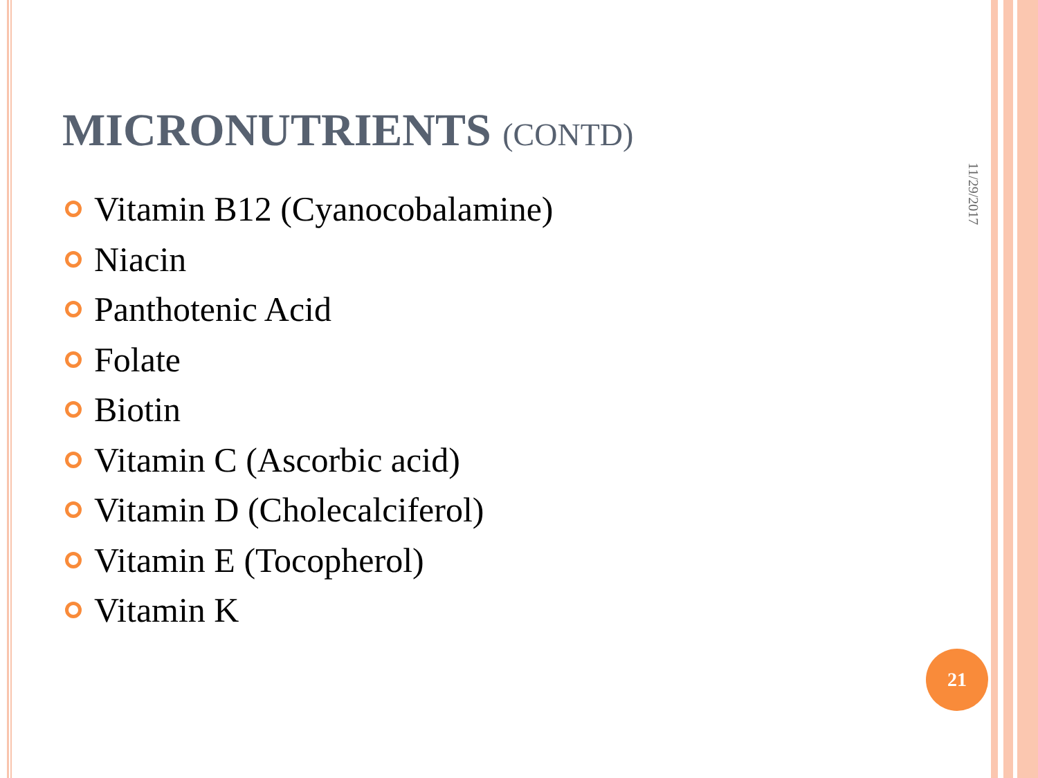MICRONUTRIENTS (CONTD)
Vitamin B12 (Cyanocobalamine)
Niacin
Panthotenic Acid
Folate
Biotin
Vitamin C (Ascorbic acid)
Vitamin D (Cholecalciferol)
Vitamin E (Tocopherol)
Vitamin K
11/29/2017
21